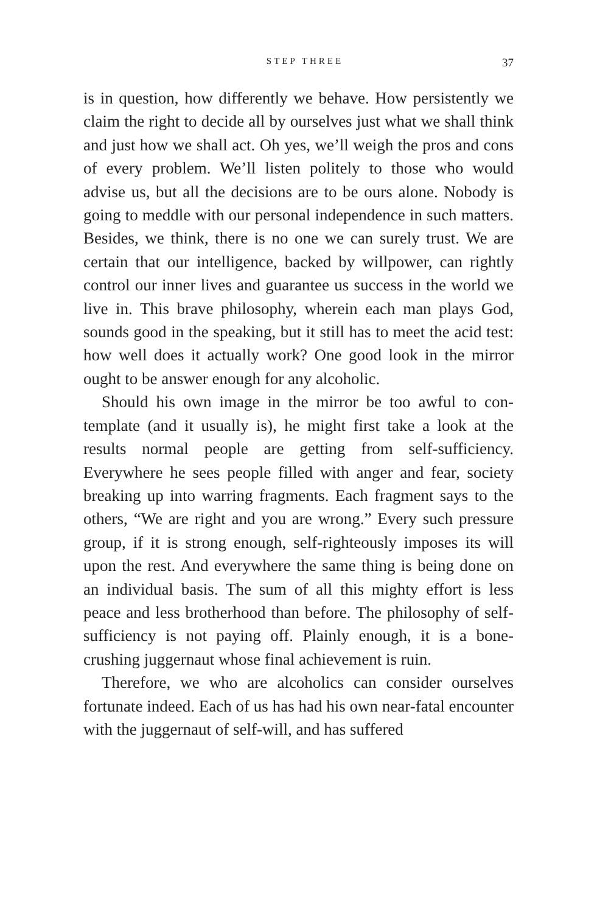STEP THREE 37
is in question, how differently we behave. How persistently we claim the right to decide all by ourselves just what we shall think and just how we shall act. Oh yes, we’ll weigh the pros and cons of every problem. We’ll listen politely to those who would advise us, but all the decisions are to be ours alone. Nobody is going to meddle with our personal independence in such matters. Besides, we think, there is no one we can surely trust. We are certain that our intel­ligence, backed by willpower, can rightly control our inner lives and guarantee us success in the world we live in. This brave philosophy, wherein each man plays God, sounds good in the speaking, but it still has to meet the acid test: how well does it actually work? One good look in the mir­ror ought to be answer enough for any alcoholic.
Should his own image in the mirror be too awful to con­template (and it usually is), he might first take a look at the results normal people are getting from self-sufficiency. Everywhere he sees people filled with anger and fear, so­ciety breaking up into warring fragments. Each fragment says to the others, “We are right and you are wrong.” Every such pressure group, if it is strong enough, self-righteously imposes its will upon the rest. And everywhere the same thing is being done on an individual basis. The sum of all this mighty effort is less peace and less brotherhood than before. The philosophy of self-sufficiency is not paying off. Plainly enough, it is a bone-crushing juggernaut whose fi­nal achievement is ruin.
Therefore, we who are alcoholics can consider ourselves fortunate indeed. Each of us has had his own near-fatal en­counter with the juggernaut of self-will, and has suffered